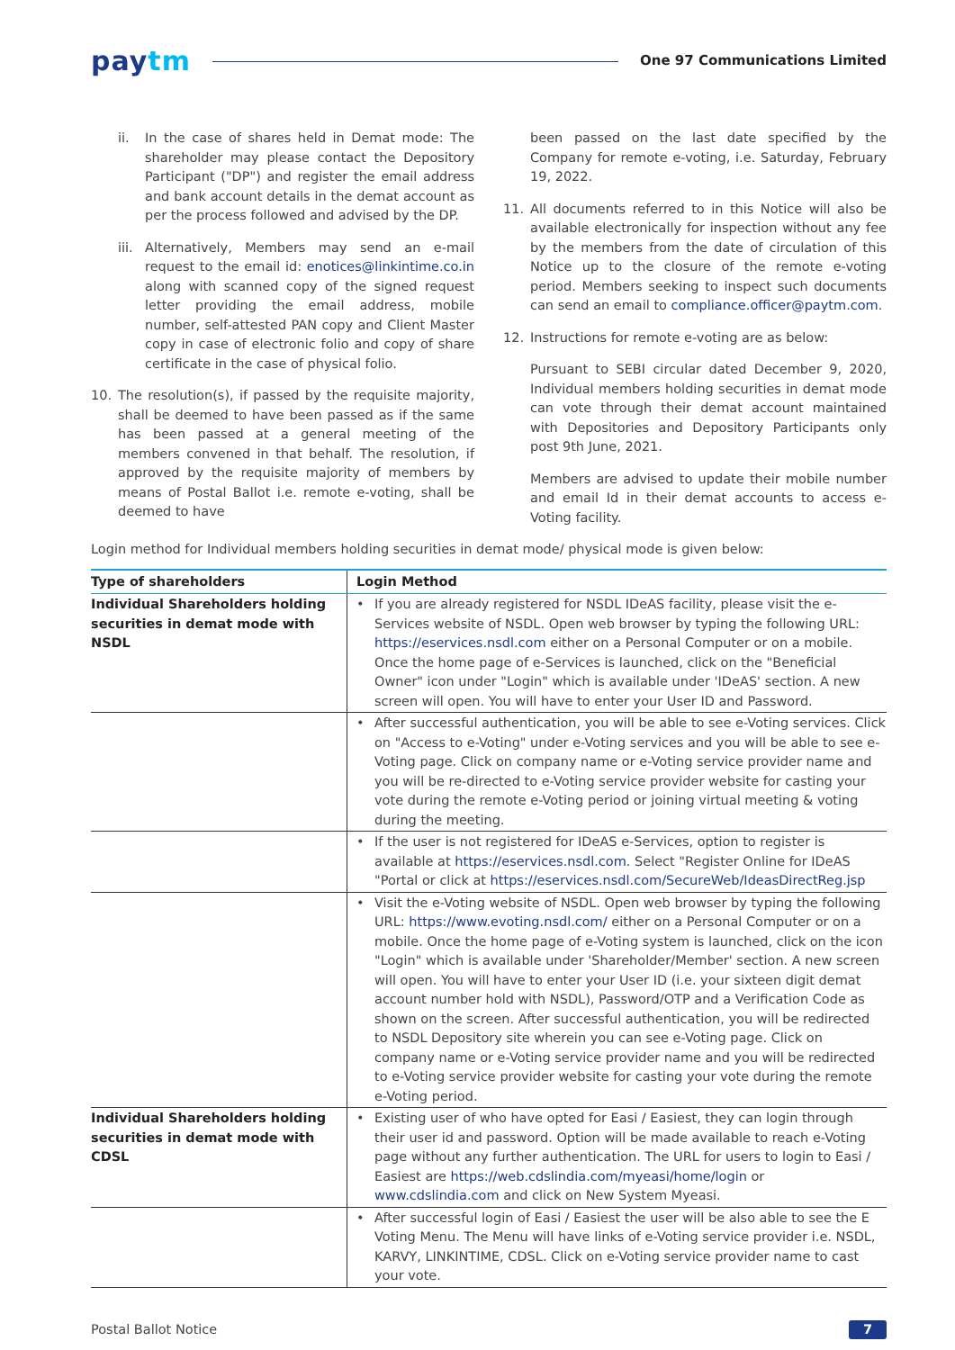paytm
One 97 Communications Limited
ii. In the case of shares held in Demat mode: The shareholder may please contact the Depository Participant ("DP") and register the email address and bank account details in the demat account as per the process followed and advised by the DP.
iii.
Alternatively, Members may send an e-mail request to the email id: enotices@linkintime.co.in along with scanned copy of the signed request letter providing the email address, mobile number, self-attested PAN copy and Client Master copy in case of electronic folio and copy of share certificate in the case of physical folio.
10. The resolution(s), if passed by the requisite majority, shall be deemed to have been passed as if the same has been passed at a general meeting of the members convened in that behalf. The resolution, if approved by the requisite majority of members by means of Postal Ballot i.e. remote e-voting, shall be deemed to have
been passed on the last date specified by the Company for remote e-voting, i.e. Saturday, February 19, 2022.
11. All documents referred to in this Notice will also be available electronically for inspection without any fee by the members from the date of circulation of this Notice up to the closure of the remote e-voting period. Members seeking to inspect such documents can send an email to compliance.officer@paytm.com.
12. Instructions for remote e-voting are as below:
Pursuant to SEBI circular dated December 9, 2020, Individual members holding securities in demat mode can vote through their demat account maintained with Depositories and Depository Participants only post 9th June, 2021.
Members are advised to update their mobile number and email Id in their demat accounts to access e-Voting facility.
Login method for Individual members holding securities in demat mode/ physical mode is given below:
| Type of shareholders | Login Method |
| --- | --- |
| Individual Shareholders holding securities in demat mode with NSDL | • If you are already registered for NSDL IDeAS facility, please visit the e-Services website of NSDL. Open web browser by typing the following URL: https://eservices.nsdl.com either on a Personal Computer or on a mobile. Once the home page of e-Services is launched, click on the "Beneficial Owner" icon under "Login" which is available under 'IDeAS' section. A new screen will open. You will have to enter your User ID and Password. |
| | • After successful authentication, you will be able to see e-Voting services. Click on "Access to e-Voting" under e-Voting services and you will be able to see e-Voting page. Click on company name or e-Voting service provider name and you will be re-directed to e-Voting service provider website for casting your vote during the remote e-Voting period or joining virtual meeting & voting during the meeting. |
| | • If the user is not registered for IDeAS e-Services, option to register is available at https://eservices.nsdl.com . Select "Register Online for IDeAS "Portal or click at https://eservices.nsdl.com/SecureWeb/IdeasDirectReg.jsp |
| | • Visit the e-Voting website of NSDL. Open web browser by typing the following URL: https://www.evoting.nsdl.com/ either on a Personal Computer or on a mobile. Once the home page of e-Voting system is launched, click on the icon "Login" which is available under 'Shareholder/Member' section. A new screen will open. You will have to enter your User ID (i.e. your sixteen digit demat account number hold with NSDL), Password/OTP and a Verification Code as shown on the screen. After successful authentication, you will be redirected to NSDL Depository site wherein you can see e-Voting page. Click on company name or e-Voting service provider name and you will be redirected to e-Voting service provider website for casting your vote during the remote e-Voting period. |
| Individual Shareholders holding securities in demat mode with CDSL | • Existing user of who have opted for Easi / Easiest, they can login through their user id and password. Option will be made available to reach e-Voting page without any further authentication. The URL for users to login to Easi / Easiest are https://web.cdslindia.com/myeasi/home/login or www.cdslindia.com and click on New System Myeasi. |
| | • After successful login of Easi / Easiest the user will be also able to see the E Voting Menu. The Menu will have links of e-Voting service provider i.e. NSDL, KARVY, LINKINTIME, CDSL. Click on e-Voting service provider name to cast your vote. |
Postal Ballot Notice 7